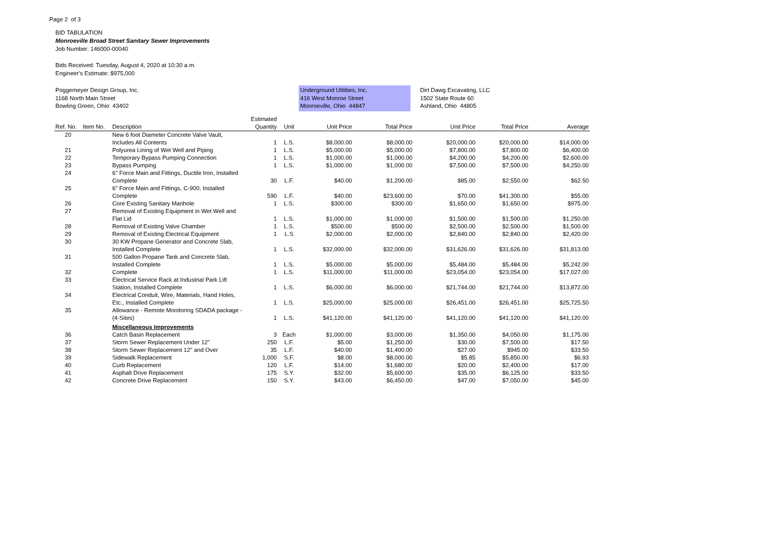Page 2 of 3
BID TABULATION
Monroeville Broad Street Sanitary Sewer Improvements
Job Number: 146000-00040
Bids Received: Tuesday, August 4, 2020 at 10:30 a.m.
Engineer's Estimate: $975,000
Poggemeyer Design Group, Inc.
1168 North Main Street
Bowling Green, Ohio 43402
Underground Utilities, Inc.
416 West Monroe Street
Monroeville, Ohio 44847
Dirt Dawg Excavating, LLC
1502 State Route 60
Ashland, Ohio 44805
| Ref. No. | Item No. | Description | Estimated Quantity | Unit | Unit Price | Total Price | Unit Price | Total Price | Average |
| --- | --- | --- | --- | --- | --- | --- | --- | --- | --- |
| 20 | | New 6 foot Diameter Concrete Valve Vault, Includes All Contents | 1 | L.S. | $8,000.00 | $8,000.00 | $20,000.00 | $20,000.00 | $14,000.00 |
| 21 | | Polyurea Lining of Wet Well and Piping | 1 | L.S. | $5,000.00 | $5,000.00 | $7,800.00 | $7,800.00 | $6,400.00 |
| 22 | | Temporary Bypass Pumping Connection | 1 | L.S. | $1,000.00 | $1,000.00 | $4,200.00 | $4,200.00 | $2,600.00 |
| 23 | | Bypass Pumping | 1 | L.S. | $1,000.00 | $1,000.00 | $7,500.00 | $7,500.00 | $4,250.00 |
| 24 | | 6" Force Main and Fittings, Ductile Iron, Installed Complete | 30 | L.F. | $40.00 | $1,200.00 | $85.00 | $2,550.00 | $62.50 |
| 25 | | 6" Force Main and Fittings, C-900, Installed Complete | 590 | L.F. | $40.00 | $23,600.00 | $70.00 | $41,300.00 | $55.00 |
| 26 | | Core Existing Sanitary Manhole | 1 | L.S. | $300.00 | $300.00 | $1,650.00 | $1,650.00 | $975.00 |
| 27 | | Removal of Existing Equipment in Wet Well and Flat Lid | 1 | L.S. | $1,000.00 | $1,000.00 | $1,500.00 | $1,500.00 | $1,250.00 |
| 28 | | Removal of Existing Valve Chamber | 1 | L.S. | $500.00 | $500.00 | $2,500.00 | $2,500.00 | $1,500.00 |
| 29 | | Removal of Existing Electrical Equipment | 1 | L.S | $2,000.00 | $2,000.00 | $2,840.00 | $2,840.00 | $2,420.00 |
| 30 | | 30 KW Propane Generator and Concrete Slab, Installed Complete | 1 | L.S. | $32,000.00 | $32,000.00 | $31,626.00 | $31,626.00 | $31,813.00 |
| 31 | | 500 Gallon Propane Tank and Concrete Slab, Installed Complete | 1 | L.S. | $5,000.00 | $5,000.00 | $5,484.00 | $5,484.00 | $5,242.00 |
| 32 | | Complete | 1 | L.S. | $11,000.00 | $11,000.00 | $23,054.00 | $23,054.00 | $17,027.00 |
| 33 | | Electrical Service Rack at Industrial Park Lift Station, Installed Complete | 1 | L.S. | $6,000.00 | $6,000.00 | $21,744.00 | $21,744.00 | $13,872.00 |
| 34 | | Electrical Conduit, Wire, Materials, Hand Holes, Etc., Installed Complete | 1 | L.S. | $25,000.00 | $25,000.00 | $26,451.00 | $26,451.00 | $25,725.50 |
| 35 | | Allowance - Remote Monitoring SDADA package - (4-Sites) | 1 | L.S. | $41,120.00 | $41,120.00 | $41,120.00 | $41,120.00 | $41,120.00 |
| | | Miscellaneous Improvements | | | | | | | |
| 36 | | Catch Basin Replacement | 3 | Each | $1,000.00 | $3,000.00 | $1,350.00 | $4,050.00 | $1,175.00 |
| 37 | | Storm Sewer Replacement Under 12" | 250 | L.F. | $5.00 | $1,250.00 | $30.00 | $7,500.00 | $17.50 |
| 38 | | Storm Sewer Replacement 12" and Over | 35 | L.F. | $40.00 | $1,400.00 | $27.00 | $945.00 | $33.50 |
| 39 | | Sidewalk Replacement | 1,000 | S.F. | $8.00 | $8,000.00 | $5.85 | $5,850.00 | $6.93 |
| 40 | | Curb Replacement | 120 | L.F. | $14.00 | $1,680.00 | $20.00 | $2,400.00 | $17.00 |
| 41 | | Asphalt Drive Replacement | 175 | S.Y. | $32.00 | $5,600.00 | $35.00 | $6,125.00 | $33.50 |
| 42 | | Concrete Drive Replacement | 150 | S.Y. | $43.00 | $6,450.00 | $47.00 | $7,050.00 | $45.00 |